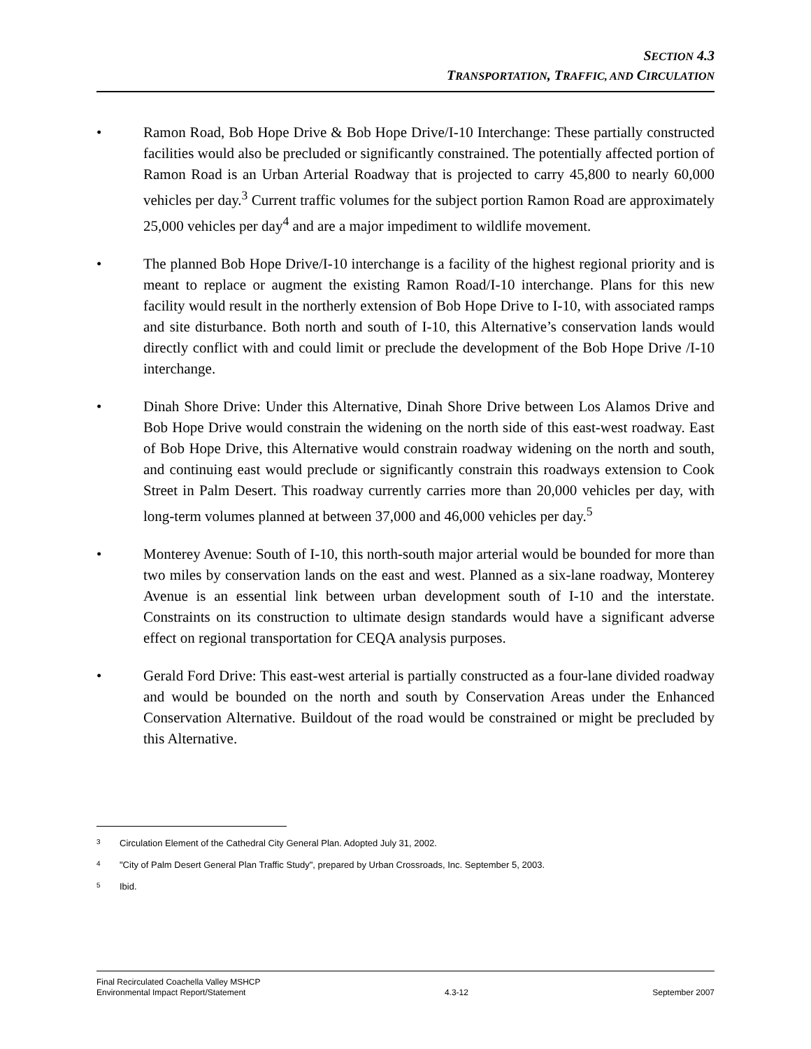SECTION 4.3
TRANSPORTATION, TRAFFIC, AND CIRCULATION
• Ramon Road, Bob Hope Drive & Bob Hope Drive/I-10 Interchange: These partially constructed facilities would also be precluded or significantly constrained. The potentially affected portion of Ramon Road is an Urban Arterial Roadway that is projected to carry 45,800 to nearly 60,000 vehicles per day.<sup>3</sup> Current traffic volumes for the subject portion Ramon Road are approximately 25,000 vehicles per day<sup>4</sup> and are a major impediment to wildlife movement.
• The planned Bob Hope Drive/I-10 interchange is a facility of the highest regional priority and is meant to replace or augment the existing Ramon Road/I-10 interchange. Plans for this new facility would result in the northerly extension of Bob Hope Drive to I-10, with associated ramps and site disturbance. Both north and south of I-10, this Alternative’s conservation lands would directly conflict with and could limit or preclude the development of the Bob Hope Drive /I-10 interchange.
• Dinah Shore Drive: Under this Alternative, Dinah Shore Drive between Los Alamos Drive and Bob Hope Drive would constrain the widening on the north side of this east-west roadway. East of Bob Hope Drive, this Alternative would constrain roadway widening on the north and south, and continuing east would preclude or significantly constrain this roadways extension to Cook Street in Palm Desert. This roadway currently carries more than 20,000 vehicles per day, with long-term volumes planned at between 37,000 and 46,000 vehicles per day.<sup>5</sup>
• Monterey Avenue: South of I-10, this north-south major arterial would be bounded for more than two miles by conservation lands on the east and west. Planned as a six-lane roadway, Monterey Avenue is an essential link between urban development south of I-10 and the interstate. Constraints on its construction to ultimate design standards would have a significant adverse effect on regional transportation for CEQA analysis purposes.
• Gerald Ford Drive: This east-west arterial is partially constructed as a four-lane divided roadway and would be bounded on the north and south by Conservation Areas under the Enhanced Conservation Alternative. Buildout of the road would be constrained or might be precluded by this Alternative.
3 Circulation Element of the Cathedral City General Plan. Adopted July 31, 2002.
4 "City of Palm Desert General Plan Traffic Study", prepared by Urban Crossroads, Inc. September 5, 2003.
5 Ibid.
Final Recirculated Coachella Valley MSHCP
Environmental Impact Report/Statement
4.3-12
September 2007